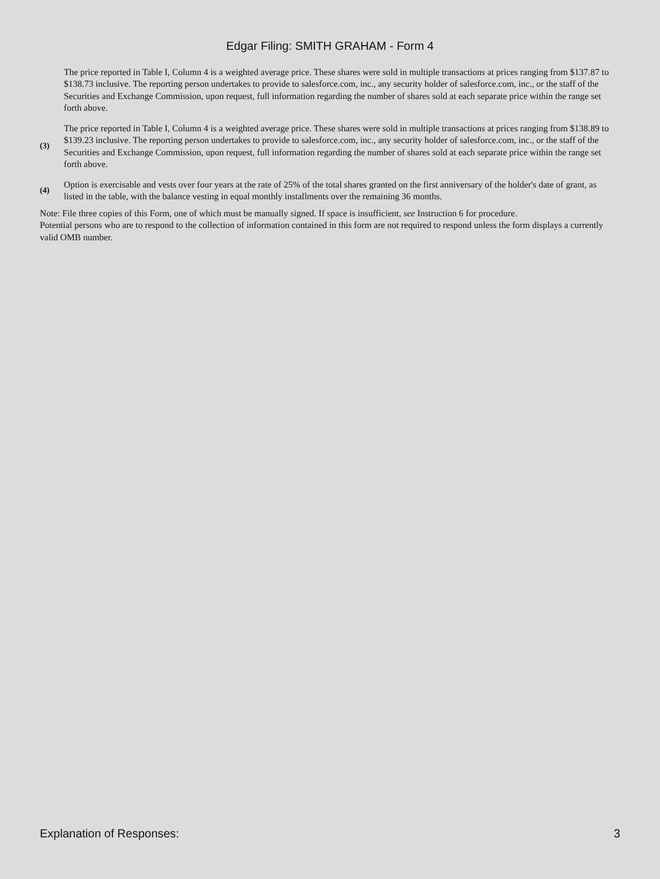Edgar Filing: SMITH GRAHAM - Form 4
The price reported in Table I, Column 4 is a weighted average price. These shares were sold in multiple transactions at prices ranging from $137.87 to $138.73 inclusive. The reporting person undertakes to provide to salesforce.com, inc., any security holder of salesforce.com, inc., or the staff of the Securities and Exchange Commission, upon request, full information regarding the number of shares sold at each separate price within the range set forth above.
(3)
The price reported in Table I, Column 4 is a weighted average price. These shares were sold in multiple transactions at prices ranging from $138.89 to $139.23 inclusive. The reporting person undertakes to provide to salesforce.com, inc., any security holder of salesforce.com, inc., or the staff of the Securities and Exchange Commission, upon request, full information regarding the number of shares sold at each separate price within the range set forth above.
(4)
Option is exercisable and vests over four years at the rate of 25% of the total shares granted on the first anniversary of the holder's date of grant, as listed in the table, with the balance vesting in equal monthly installments over the remaining 36 months.
Note: File three copies of this Form, one of which must be manually signed. If space is insufficient, see Instruction 6 for procedure.
Potential persons who are to respond to the collection of information contained in this form are not required to respond unless the form displays a currently valid OMB number.
Explanation of Responses: 3